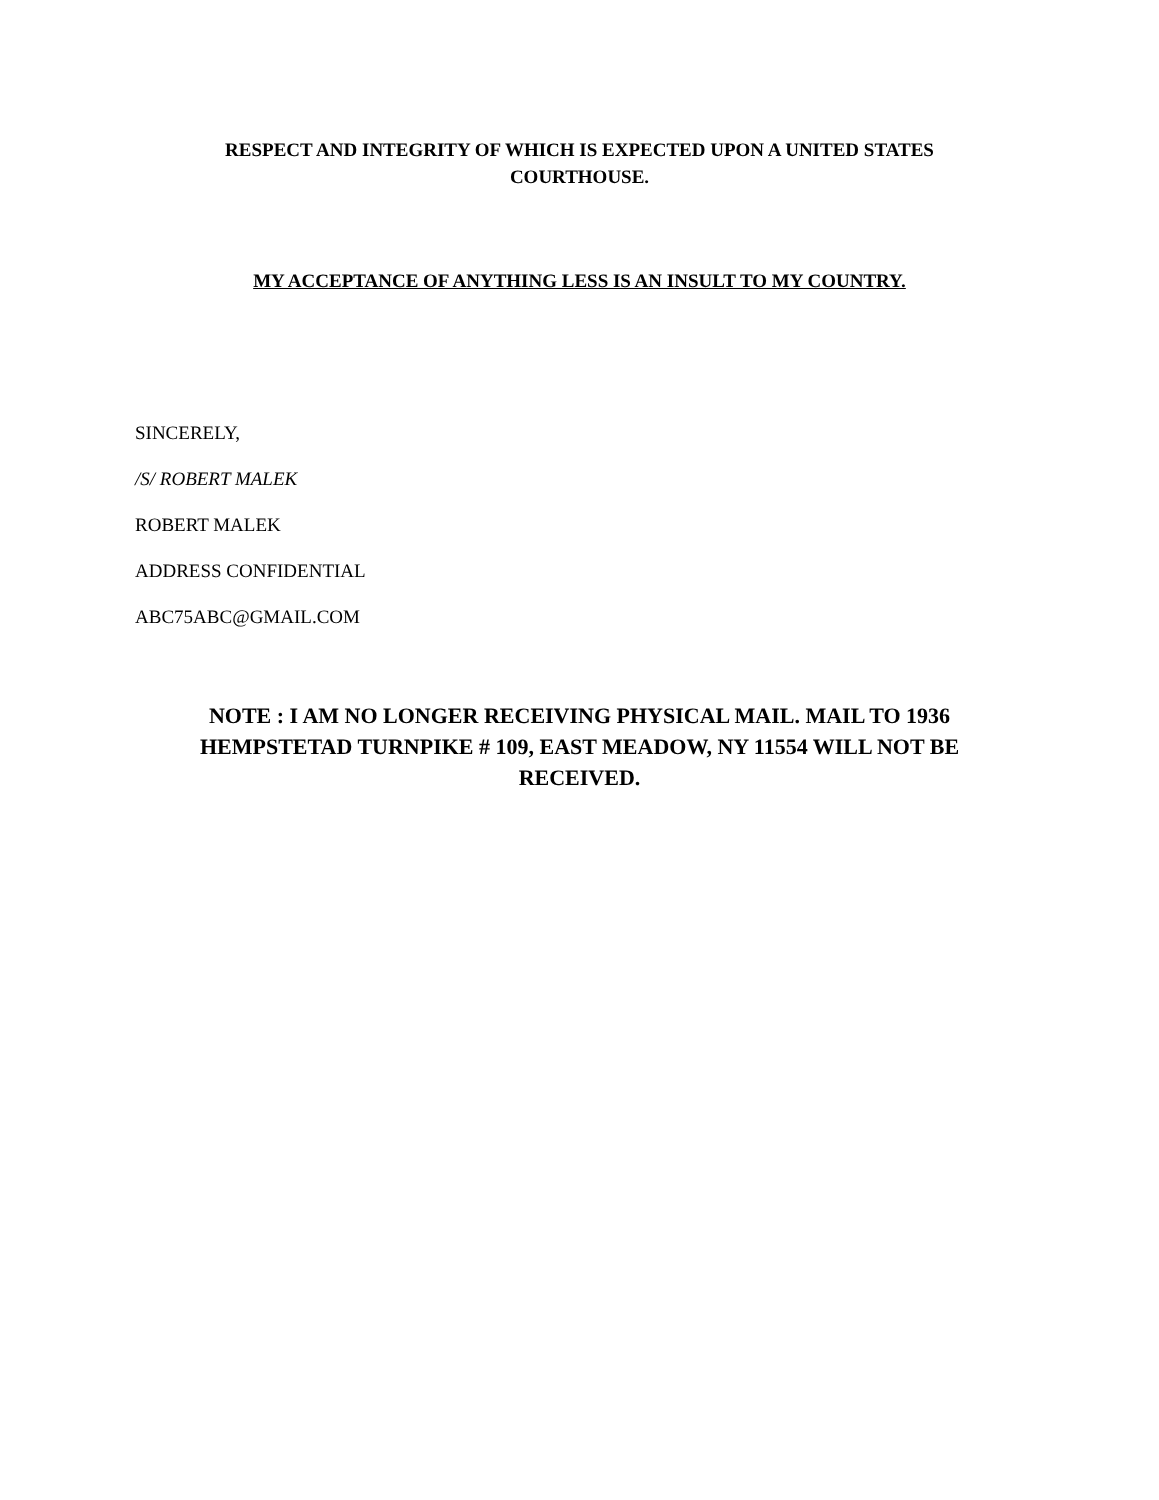RESPECT AND INTEGRITY OF WHICH IS EXPECTED UPON A UNITED STATES COURTHOUSE.
MY ACCEPTANCE OF ANYTHING LESS IS AN INSULT TO MY COUNTRY.
SINCERELY,
/S/ ROBERT MALEK
ROBERT MALEK
ADDRESS CONFIDENTIAL
ABC75ABC@GMAIL.COM
NOTE : I AM NO LONGER RECEIVING PHYSICAL MAIL. MAIL TO 1936 HEMPSTETAD TURNPIKE # 109, EAST MEADOW, NY 11554 WILL NOT BE RECEIVED.